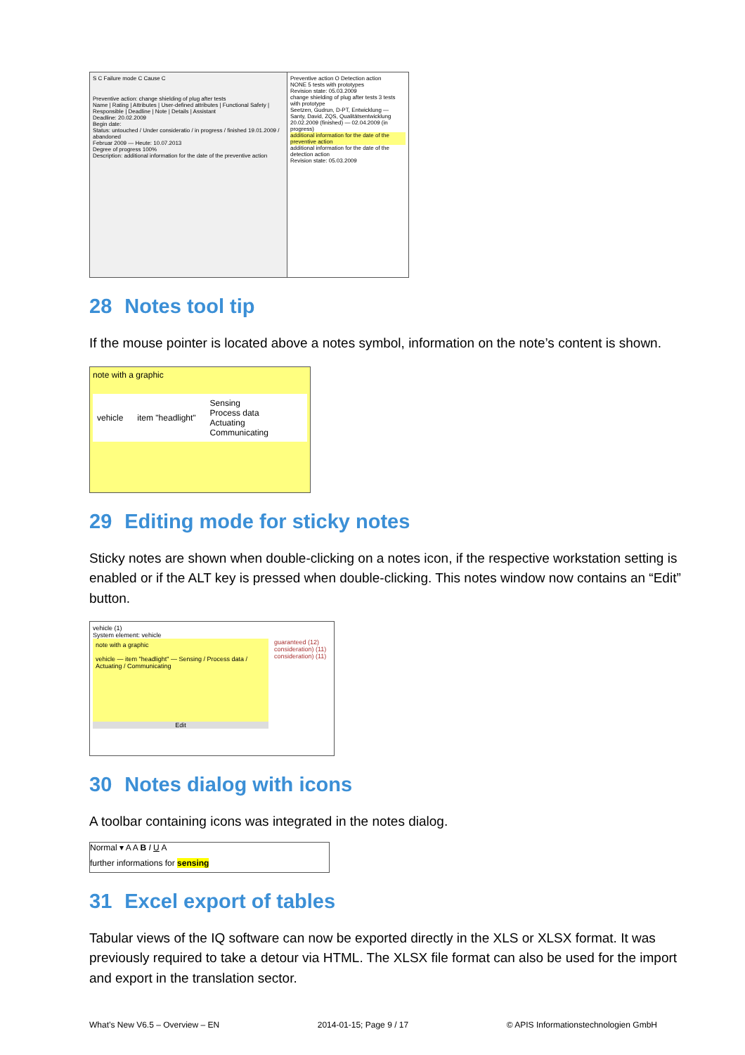S C Failure mode C Cause C
Preventive action: change shielding of plug after tests
Name | Rating | Attributes | User-defined attributes | Functional Safety | Responsible | Deadline | Note | Details | Assistant
Deadline: 20.02.2009
Begin date:
Status: untouched / Under consideratio / in progress / finished 19.01.2009 / abandoned
Februar 2009 — Heute: 10.07.2013
Degree of progress 100%
Description: additional information for the date of the preventive action
Preventive action O Detection action
NONE 5 tests with prototypes
Revision state: 05.03.2009
change shielding of plug after tests 3 tests with prototype
Seetzen, Gudrun, D-PT, Entwicklung — Santy, David, ZQS, Qualitätsentwicklung
20.02.2009 (finished) — 02.04.2009 (in progress)
additional information for the date of the preventive action
additional information for the date of the detection action
Revision state: 05.03.2009
28 Notes tool tip
If the mouse pointer is located above a notes symbol, information on the note’s content is shown.
note with a graphic
vehicle item "headlight" Sensing
Process data
Actuating
Communicating
29 Editing mode for sticky notes
Sticky notes are shown when double-clicking on a notes icon, if the respective workstation setting is enabled or if the ALT key is pressed when double-clicking. This notes window now contains an “Edit” button.
vehicle (1)
System element: vehicle
note with a graphic
vehicle — item "headlight" — Sensing / Process data / Actuating / Communicating
Edit
guaranteed (12)
consideration) (11)
consideration) (11)
30 Notes dialog with icons
A toolbar containing icons was integrated in the notes dialog.
Normal ▾ A A B I U A
further informations for sensing
31 Excel export of tables
Tabular views of the IQ software can now be exported directly in the XLS or XLSX format. It was previously required to take a detour via HTML. The XLSX file format can also be used for the import and export in the translation sector.
What’s New V6.5 – Overview – EN 2014-01-15; Page 9 / 17 © APIS Informationstechnologien GmbH